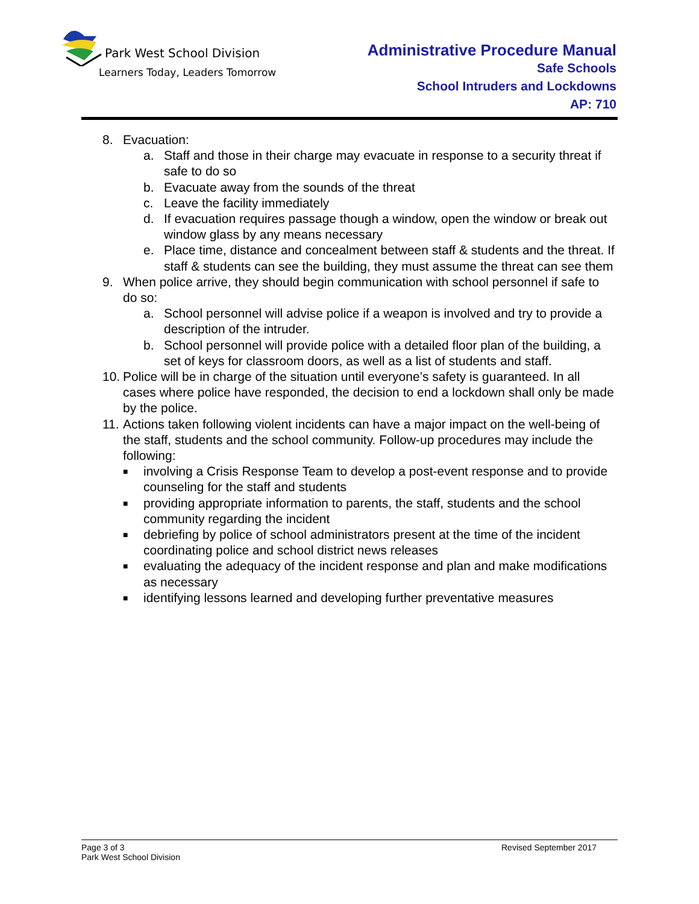Park West School Division
Learners Today, Leaders Tomorrow
Administrative Procedure Manual
Safe Schools
School Intruders and Lockdowns
AP: 710
8. Evacuation:
a. Staff and those in their charge may evacuate in response to a security threat if safe to do so
b. Evacuate away from the sounds of the threat
c. Leave the facility immediately
d. If evacuation requires passage though a window, open the window or break out window glass by any means necessary
e. Place time, distance and concealment between staff & students and the threat. If staff & students can see the building, they must assume the threat can see them
9. When police arrive, they should begin communication with school personnel if safe to do so:
a. School personnel will advise police if a weapon is involved and try to provide a description of the intruder.
b. School personnel will provide police with a detailed floor plan of the building, a set of keys for classroom doors, as well as a list of students and staff.
10. Police will be in charge of the situation until everyone’s safety is guaranteed. In all cases where police have responded, the decision to end a lockdown shall only be made by the police.
11. Actions taken following violent incidents can have a major impact on the well-being of the staff, students and the school community. Follow-up procedures may include the following:
■ involving a Crisis Response Team to develop a post-event response and to provide counseling for the staff and students
■ providing appropriate information to parents, the staff, students and the school community regarding the incident
■ debriefing by police of school administrators present at the time of the incident coordinating police and school district news releases
■ evaluating the adequacy of the incident response and plan and make modifications as necessary
■ identifying lessons learned and developing further preventative measures
Page 3 of 3 Revised September 2017
Park West School Division